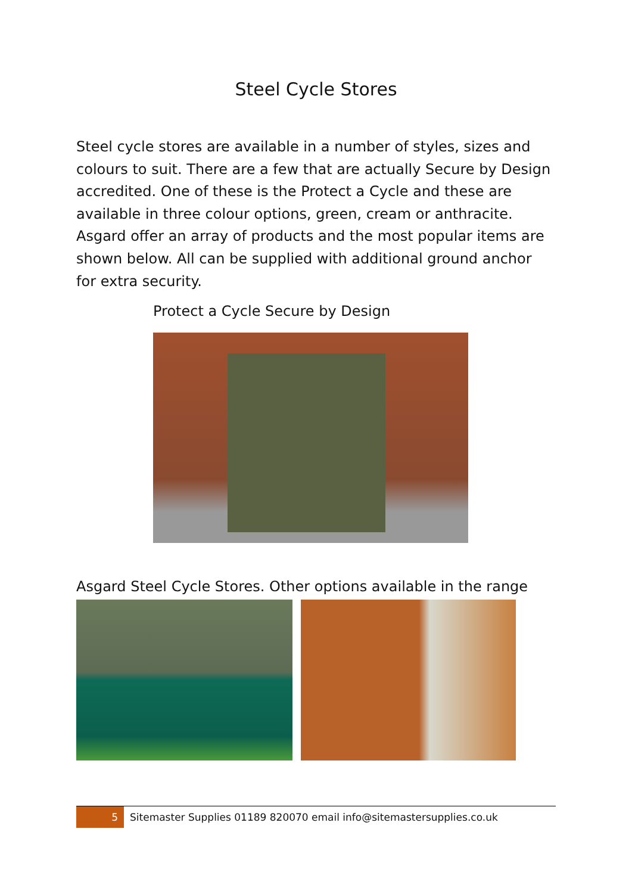Steel Cycle Stores
Steel cycle stores are available in a number of styles, sizes and colours to suit. There are a few that are actually Secure by Design accredited. One of these is the Protect a Cycle and these are available in three colour options, green, cream or anthracite. Asgard offer an array of products and the most popular items are shown below. All can be supplied with additional ground anchor for extra security.
Protect a Cycle Secure by Design
Asgard Steel Cycle Stores. Other options available in the range
5
Sitemaster Supplies 01189 820070 email info@sitemastersupplies.co.uk